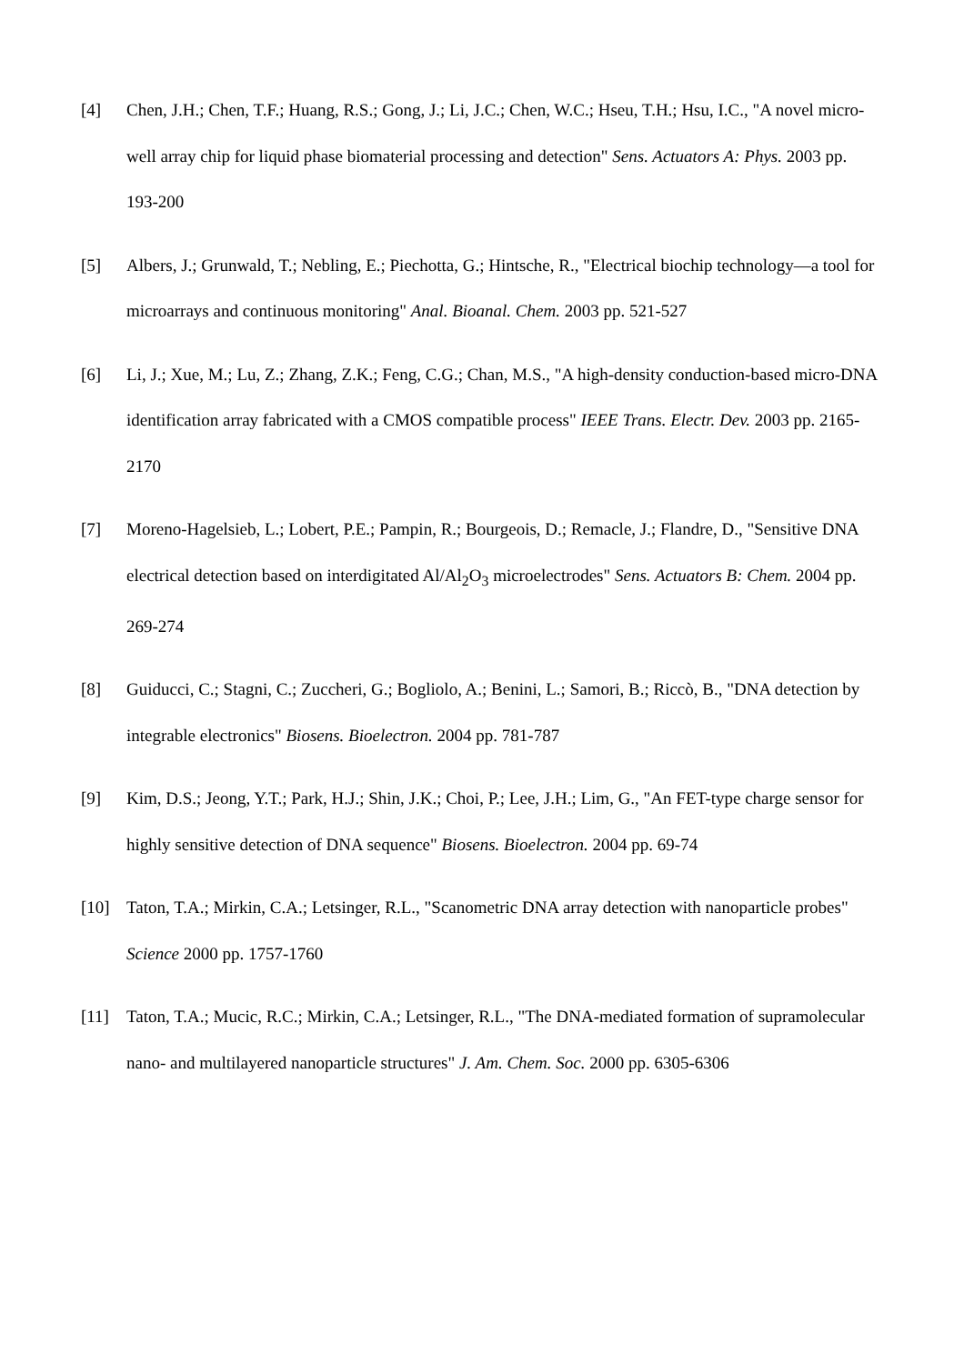[4] Chen, J.H.; Chen, T.F.; Huang, R.S.; Gong, J.; Li, J.C.; Chen, W.C.; Hseu, T.H.; Hsu, I.C., "A novel micro-well array chip for liquid phase biomaterial processing and detection" Sens. Actuators A: Phys. 2003 pp. 193-200
[5] Albers, J.; Grunwald, T.; Nebling, E.; Piechotta, G.; Hintsche, R., "Electrical biochip technology—a tool for microarrays and continuous monitoring" Anal. Bioanal. Chem. 2003 pp. 521-527
[6] Li, J.; Xue, M.; Lu, Z.; Zhang, Z.K.; Feng, C.G.; Chan, M.S., "A high-density conduction-based micro-DNA identification array fabricated with a CMOS compatible process" IEEE Trans. Electr. Dev. 2003 pp. 2165-2170
[7] Moreno-Hagelsieb, L.; Lobert, P.E.; Pampin, R.; Bourgeois, D.; Remacle, J.; Flandre, D., "Sensitive DNA electrical detection based on interdigitated Al/Al<sub>2</sub>O<sub>3</sub> microelectrodes" Sens. Actuators B: Chem. 2004 pp. 269-274
[8] Guiducci, C.; Stagni, C.; Zuccheri, G.; Bogliolo, A.; Benini, L.; Samori, B.; Riccò, B., "DNA detection by integrable electronics" Biosens. Bioelectron. 2004 pp. 781-787
[9] Kim, D.S.; Jeong, Y.T.; Park, H.J.; Shin, J.K.; Choi, P.; Lee, J.H.; Lim, G., "An FET-type charge sensor for highly sensitive detection of DNA sequence" Biosens. Bioelectron. 2004 pp. 69-74
[10] Taton, T.A.; Mirkin, C.A.; Letsinger, R.L., "Scanometric DNA array detection with nanoparticle probes" Science 2000 pp. 1757-1760
[11] Taton, T.A.; Mucic, R.C.; Mirkin, C.A.; Letsinger, R.L., "The DNA-mediated formation of supramolecular nano- and multilayered nanoparticle structures" J. Am. Chem. Soc. 2000 pp. 6305-6306